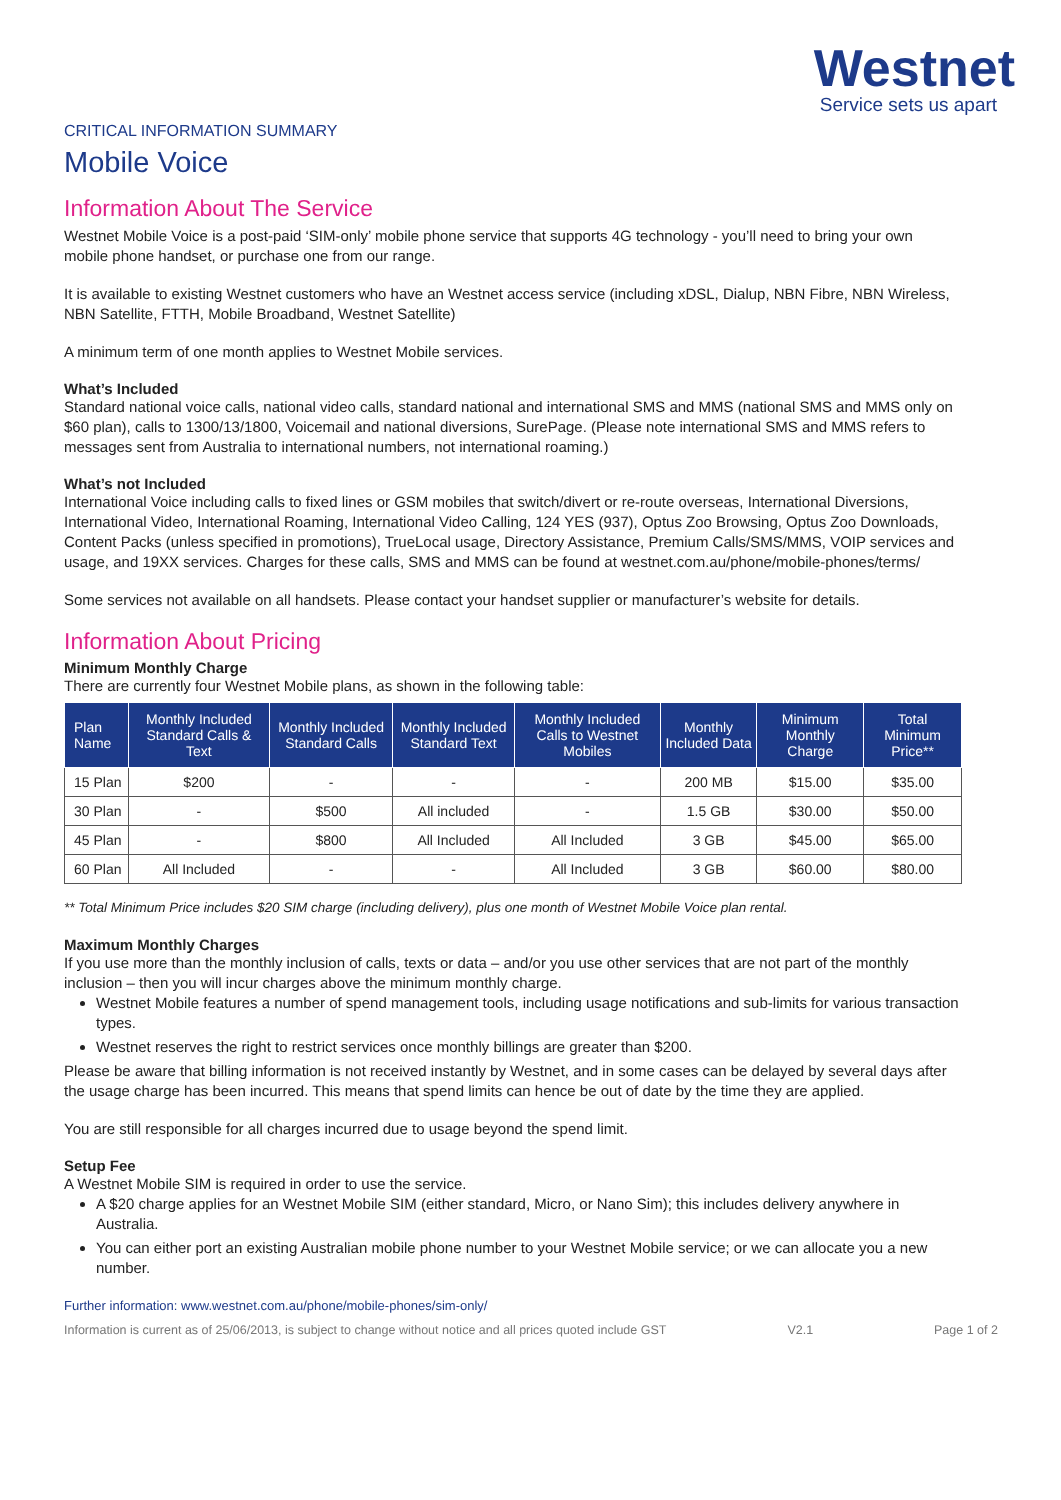Westnet
Service sets us apart
CRITICAL INFORMATION SUMMARY
Mobile Voice
Information About The Service
Westnet Mobile Voice is a post-paid ‘SIM-only’ mobile phone service that supports 4G technology - you’ll need to bring your own mobile phone handset, or purchase one from our range.
It is available to existing Westnet customers who have an Westnet access service (including xDSL, Dialup, NBN Fibre, NBN Wireless, NBN Satellite, FTTH, Mobile Broadband, Westnet Satellite)
A minimum term of one month applies to Westnet Mobile services.
What’s Included
Standard national voice calls, national video calls, standard national and international SMS and MMS (national SMS and MMS only on $60 plan), calls to 1300/13/1800, Voicemail and national diversions, SurePage. (Please note international SMS and MMS refers to messages sent from Australia to international numbers, not international roaming.)
What’s not Included
International Voice including calls to fixed lines or GSM mobiles that switch/divert or re-route overseas, International Diversions, International Video, International Roaming, International Video Calling, 124 YES (937), Optus Zoo Browsing, Optus Zoo Downloads, Content Packs (unless specified in promotions), TrueLocal usage, Directory Assistance, Premium Calls/SMS/MMS, VOIP services and usage, and 19XX services. Charges for these calls, SMS and MMS can be found at westnet.com.au/phone/mobile-phones/terms/
Some services not available on all handsets. Please contact your handset supplier or manufacturer’s website for details.
Information About Pricing
Minimum Monthly Charge
There are currently four Westnet Mobile plans, as shown in the following table:
| Plan Name | Monthly Included Standard Calls & Text | Monthly Included Standard Calls | Monthly Included Standard Text | Monthly Included Calls to Westnet Mobiles | Monthly Included Data | Minimum Monthly Charge | Total Minimum Price** |
| --- | --- | --- | --- | --- | --- | --- | --- |
| 15 Plan | $200 | - | - | - | 200 MB | $15.00 | $35.00 |
| 30 Plan | - | $500 | All included | - | 1.5 GB | $30.00 | $50.00 |
| 45 Plan | - | $800 | All Included | All Included | 3 GB | $45.00 | $65.00 |
| 60 Plan | All Included | - | - | All Included | 3 GB | $60.00 | $80.00 |
** Total Minimum Price includes $20 SIM charge (including delivery), plus one month of Westnet Mobile Voice plan rental.
Maximum Monthly Charges
If you use more than the monthly inclusion of calls, texts or data – and/or you use other services that are not part of the monthly inclusion – then you will incur charges above the minimum monthly charge.
Westnet Mobile features a number of spend management tools, including usage notifications and sub-limits for various transaction types.
Westnet reserves the right to restrict services once monthly billings are greater than $200.
Please be aware that billing information is not received instantly by Westnet, and in some cases can be delayed by several days after the usage charge has been incurred. This means that spend limits can hence be out of date by the time they are applied.
You are still responsible for all charges incurred due to usage beyond the spend limit.
Setup Fee
A Westnet Mobile SIM is required in order to use the service.
A $20 charge applies for an Westnet Mobile SIM (either standard, Micro, or Nano Sim); this includes delivery anywhere in Australia.
You can either port an existing Australian mobile phone number to your Westnet Mobile service; or we can allocate you a new number.
Further information: www.westnet.com.au/phone/mobile-phones/sim-only/
Information is current as of 25/06/2013, is subject to change without notice and all prices quoted include GST V2.1 Page 1 of 2